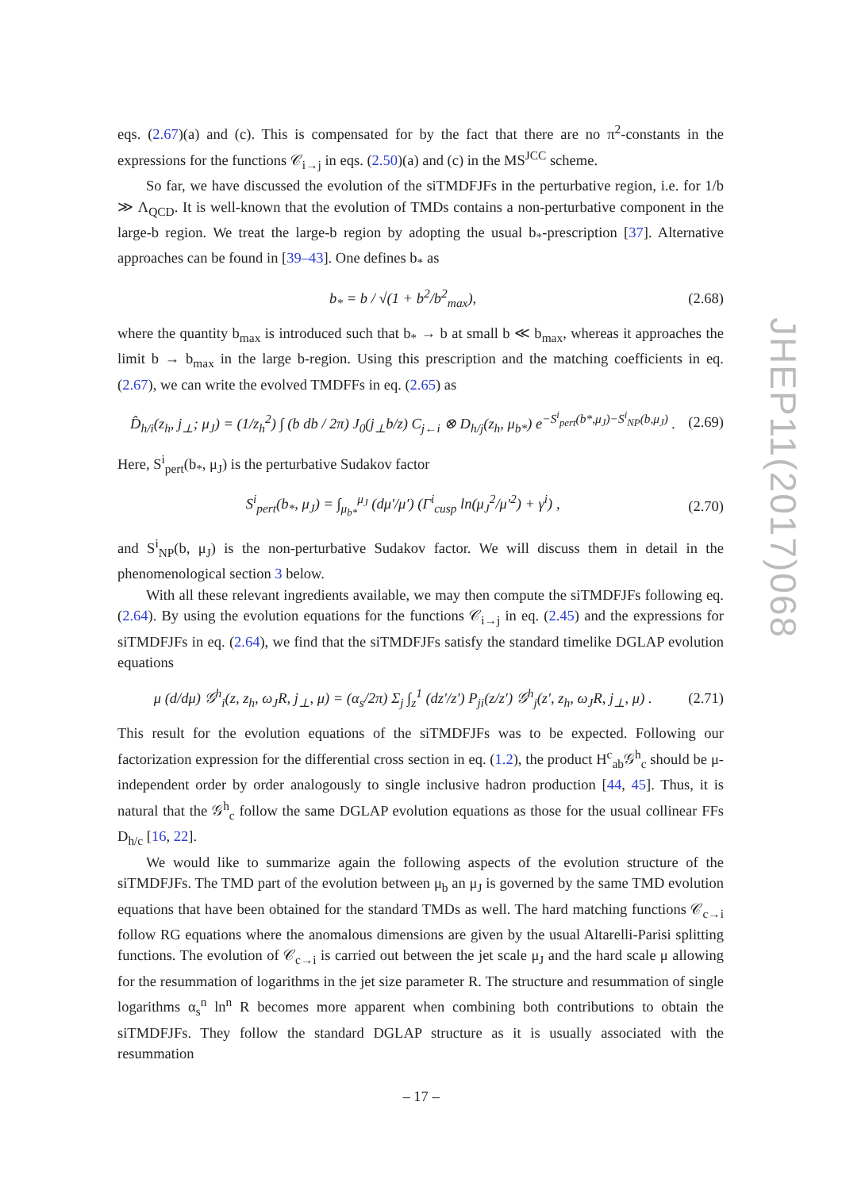eqs. (2.67)(a) and (c). This is compensated for by the fact that there are no π<sup>2</sup>-constants in the expressions for the functions 𝒞<sub>i→j</sub> in eqs. (2.50)(a) and (c) in the MS<sup>JCC</sup> scheme.
So far, we have discussed the evolution of the siTMDFJFs in the perturbative region, i.e. for 1/b ≫ Λ<sub>QCD</sub>. It is well-known that the evolution of TMDs contains a non-perturbative component in the large-b region. We treat the large-b region by adopting the usual b<sub>*</sub>-prescription [37]. Alternative approaches can be found in [39–43]. One defines b<sub>*</sub> as
b<sub>*</sub> = b / √(1 + b<sup>2</sup>/b<sup>2</sup><sub>max</sub>), (2.68)
where the quantity b<sub>max</sub> is introduced such that b<sub>*</sub> → b at small b ≪ b<sub>max</sub>, whereas it approaches the limit b → b<sub>max</sub> in the large b-region. Using this prescription and the matching coefficients in eq. (2.67), we can write the evolved TMDFFs in eq. (2.65) as
D̂<sub>h/i</sub>(z<sub>h</sub>, j<sub>⊥</sub>; μ<sub>J</sub>) = (1/z<sub>h</sub><sup>2</sup>) ∫ (b db / 2π) J<sub>0</sub>(j<sub>⊥</sub>b/z) C<sub>j←i</sub> ⊗ D<sub>h/j</sub>(z<sub>h</sub>, μ<sub>b*</sub>) e<sup>−S<sup>i</sup><sub>pert</sub>(b*,μ<sub>J</sub>)−S<sup>i</sup><sub>NP</sub>(b,μ<sub>J</sub>)</sup> . (2.69)
Here, S<sup>i</sup><sub>pert</sub>(b<sub>*</sub>, μ<sub>J</sub>) is the perturbative Sudakov factor
S<sup>i</sup><sub>pert</sub>(b<sub>*</sub>, μ<sub>J</sub>) = ∫<sub>μ<sub>b*</sub></sub><sup>μ<sub>J</sub></sup> (dμ′/μ′) (Γ<sup>i</sup><sub>cusp</sub> ln(μ<sub>J</sub><sup>2</sup>/μ′<sup>2</sup>) + γ<sup>i</sup>) , (2.70)
and S<sup>i</sup><sub>NP</sub>(b, μ<sub>J</sub>) is the non-perturbative Sudakov factor. We will discuss them in detail in the phenomenological section 3 below.
With all these relevant ingredients available, we may then compute the siTMDFJFs following eq. (2.64). By using the evolution equations for the functions 𝒞<sub>i→j</sub> in eq. (2.45) and the expressions for siTMDFJFs in eq. (2.64), we find that the siTMDFJFs satisfy the standard timelike DGLAP evolution equations
μ (d/dμ) 𝒢<sup>h</sup><sub>i</sub>(z, z<sub>h</sub>, ω<sub>J</sub>R, j<sub>⊥</sub>, μ) = (α<sub>s</sub>/2π) Σ<sub>j</sub> ∫<sub>z</sub><sup>1</sup> (dz′/z′) P<sub>ji</sub>(z/z′) 𝒢<sup>h</sup><sub>j</sub>(z′, z<sub>h</sub>, ω<sub>J</sub>R, j<sub>⊥</sub>, μ) . (2.71)
This result for the evolution equations of the siTMDFJFs was to be expected. Following our factorization expression for the differential cross section in eq. (1.2), the product H<sup>c</sup><sub>ab</sub>𝒢<sup>h</sup><sub>c</sub> should be μ-independent order by order analogously to single inclusive hadron production [44, 45]. Thus, it is natural that the 𝒢<sup>h</sup><sub>c</sub> follow the same DGLAP evolution equations as those for the usual collinear FFs D<sub>h/c</sub> [16, 22].
We would like to summarize again the following aspects of the evolution structure of the siTMDFJFs. The TMD part of the evolution between μ<sub>b</sub> an μ<sub>J</sub> is governed by the same TMD evolution equations that have been obtained for the standard TMDs as well. The hard matching functions 𝒞<sub>c→i</sub> follow RG equations where the anomalous dimensions are given by the usual Altarelli-Parisi splitting functions. The evolution of 𝒞<sub>c→i</sub> is carried out between the jet scale μ<sub>J</sub> and the hard scale μ allowing for the resummation of logarithms in the jet size parameter R. The structure and resummation of single logarithms α<sub>s</sub><sup>n</sup> ln<sup>n</sup> R becomes more apparent when combining both contributions to obtain the siTMDFJFs. They follow the standard DGLAP structure as it is usually associated with the resummation
JHEP11(2017)068
– 17 –